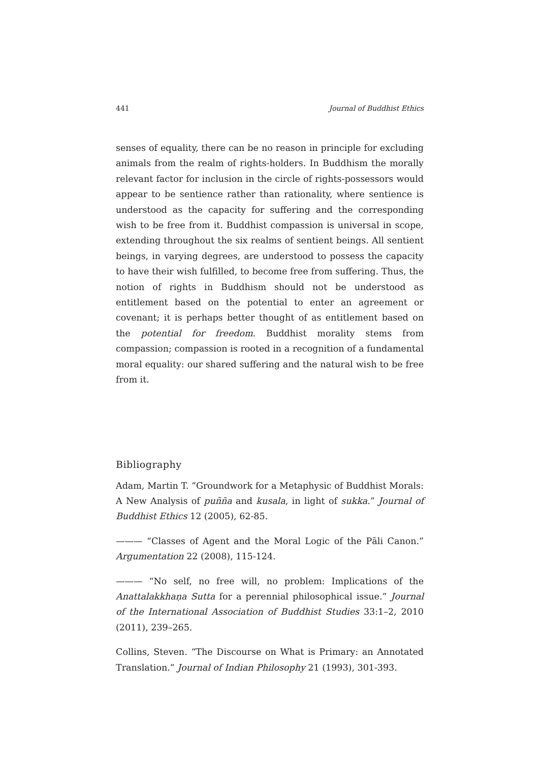441 Journal of Buddhist Ethics
senses of equality, there can be no reason in principle for excluding animals from the realm of rights-holders. In Buddhism the morally relevant factor for inclusion in the circle of rights-possessors would appear to be sentience rather than rationality, where sentience is understood as the capacity for suffering and the corresponding wish to be free from it. Buddhist compassion is universal in scope, extending throughout the six realms of sentient beings. All sentient beings, in varying degrees, are understood to possess the capacity to have their wish fulfilled, to become free from suffering. Thus, the notion of rights in Buddhism should not be understood as entitlement based on the potential to enter an agreement or covenant; it is perhaps better thought of as entitlement based on the potential for freedom. Buddhist morality stems from compassion; compassion is rooted in a recognition of a fundamental moral equality: our shared suffering and the natural wish to be free from it.
Bibliography
Adam, Martin T. “Groundwork for a Metaphysic of Buddhist Morals: A New Analysis of puñña and kusala, in light of sukka.” Journal of Buddhist Ethics 12 (2005), 62-85.
——— “Classes of Agent and the Moral Logic of the Pāli Canon.” Argumentation 22 (2008), 115-124.
——— “No self, no free will, no problem: Implications of the Anattalakkhaṇa Sutta for a perennial philosophical issue.” Journal of the International Association of Buddhist Studies 33:1–2, 2010 (2011), 239–265.
Collins, Steven. “The Discourse on What is Primary: an Annotated Translation.” Journal of Indian Philosophy 21 (1993), 301-393.